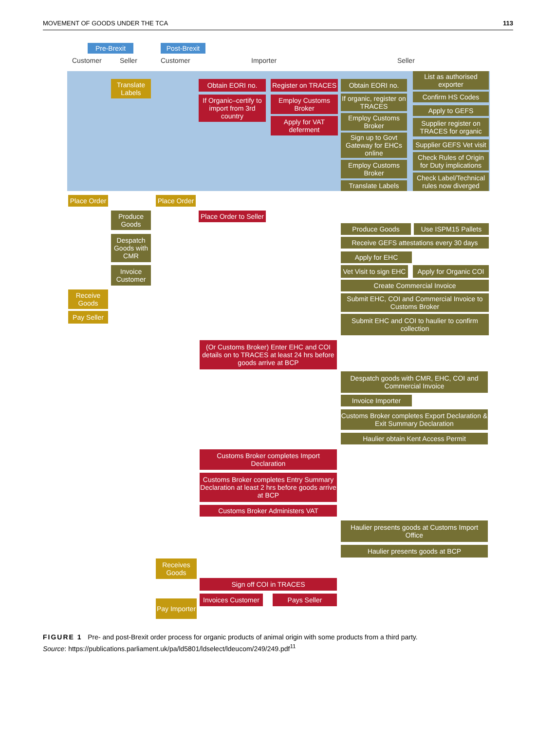MOVEMENT OF GOODS UNDER THE TCA 113
Pre-Brexit
Post-Brexit
Customer Seller Customer Importer Seller
Translate Labels
Obtain EORI no.
If Organic–certify to import from 3rd country
Register on TRACES
Employ Customs Broker
Apply for VAT deferment
Obtain EORI no.
If organic, register on TRACES
Employ Customs Broker
Sign up to Govt Gateway for EHCs online
Employ Customs Broker
Translate Labels
List as authorised exporter
Confirm HS Codes
Apply to GEFS
Supplier register on TRACES for organic
Supplier GEFS Vet visit
Check Rules of Origin for Duty implications
Check Label/Technical rules now diverged
Place Order
Place Order
Produce Goods
Place Order to Seller
Despatch Goods with CMR
Invoice Customer
Receive Goods
Pay Seller
Produce Goods Use ISPM15 Pallets
Receive GEFS attestations every 30 days
Apply for EHC
Vet Visit to sign EHC
Apply for Organic COI
Create Commercial Invoice
Submit EHC, COI and Commercial Invoice to Customs Broker
Submit EHC and COI to haulier to confirm collection
(Or Customs Broker) Enter EHC and COI details on to TRACES at least 24 hrs before goods arrive at BCP
Despatch goods with CMR, EHC, COI and Commercial Invoice
Invoice Importer
Customs Broker completes Export Declaration & Exit Summary Declaration
Haulier obtain Kent Access Permit
Customs Broker completes Import Declaration
Customs Broker completes Entry Summary Declaration at least 2 hrs before goods arrive at BCP
Customs Broker Administers VAT
Haulier presents goods at Customs Import Office
Haulier presents goods at BCP
Receives Goods
Sign off COI in TRACES
Invoices Customer
Pays Seller
Pay Importer
FIGURE 1 Pre- and post-Brexit order process for organic products of animal origin with some products from a third party.
Source: https://publications.parliament.uk/pa/ld5801/ldselect/ldeucom/249/249.pdf<sup>11</sup>